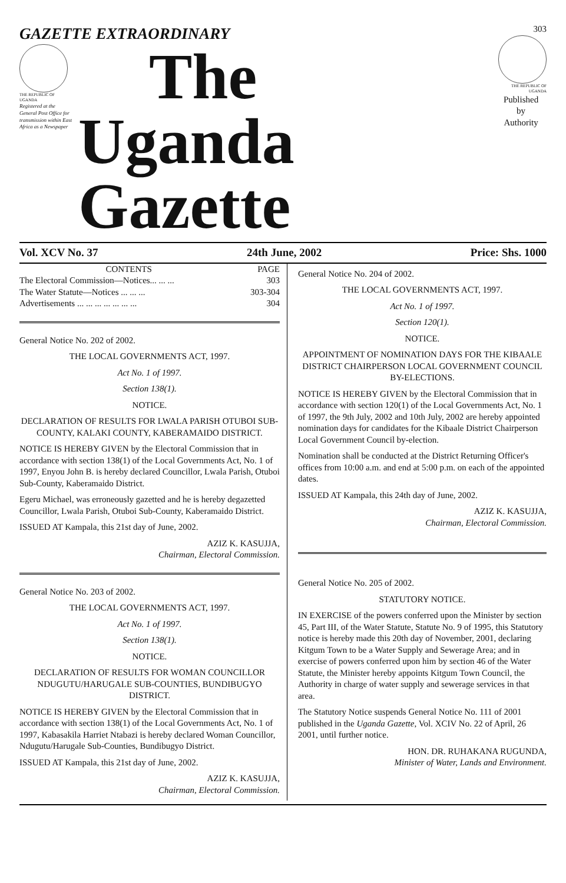GAZETTE EXTRAORDINARY
THE REPUBLIC OF UGANDA
Registered at the General Post Office for transmission within East Africa as a Newspaper
The
Uganda Gazette
303
THE REPUBLIC OF UGANDA
Published
by
Authority
Vol. XCV No. 37 24th June, 2002 Price: Shs. 1000
| CONTENTS | PAGE |
| --- | --- |
| The Electoral Commission—Notices... ... ... | 303 |
| The Water Statute—Notices ... ... ... | 303-304 |
| Advertisements ... ... ... ... ... ... ... | 304 |
General Notice No. 202 of 2002.
THE LOCAL GOVERNMENTS ACT, 1997.
Act No. 1 of 1997.
Section 138(1).
NOTICE.
DECLARATION OF RESULTS FOR LWALA PARISH OTUBOI SUB-COUNTY, KALAKI COUNTY, KABERAMAIDO DISTRICT.
NOTICE IS HEREBY GIVEN by the Electoral Commission that in accordance with section 138(1) of the Local Governments Act, No. 1 of 1997, Enyou John B. is hereby declared Councillor, Lwala Parish, Otuboi Sub-County, Kaberamaido District.
Egeru Michael, was erroneously gazetted and he is hereby degazetted Councillor, Lwala Parish, Otuboi Sub-County, Kaberamaido District.
ISSUED AT Kampala, this 21st day of June, 2002.
AZIZ K. KASUJJA,
Chairman, Electoral Commission.
General Notice No. 203 of 2002.
THE LOCAL GOVERNMENTS ACT, 1997.
Act No. 1 of 1997.
Section 138(1).
NOTICE.
DECLARATION OF RESULTS FOR WOMAN COUNCILLOR NDUGUTU/HARUGALE SUB-COUNTIES, BUNDIBUGYO DISTRICT.
NOTICE IS HEREBY GIVEN by the Electoral Commission that in accordance with section 138(1) of the Local Governments Act, No. 1 of 1997, Kabasakila Harriet Ntabazi is hereby declared Woman Councillor, Ndugutu/Harugale Sub-Counties, Bundibugyo District.
ISSUED AT Kampala, this 21st day of June, 2002.
AZIZ K. KASUJJA,
Chairman, Electoral Commission.
General Notice No. 204 of 2002.
THE LOCAL GOVERNMENTS ACT, 1997.
Act No. 1 of 1997.
Section 120(1).
NOTICE.
APPOINTMENT OF NOMINATION DAYS FOR THE KIBAALE DISTRICT CHAIRPERSON LOCAL GOVERNMENT COUNCIL BY-ELECTIONS.
NOTICE IS HEREBY GIVEN by the Electoral Commission that in accordance with section 120(1) of the Local Governments Act, No. 1 of 1997, the 9th July, 2002 and 10th July, 2002 are hereby appointed nomination days for candidates for the Kibaale District Chairperson Local Government Council by-election.
Nomination shall be conducted at the District Returning Officer's offices from 10:00 a.m. and end at 5:00 p.m. on each of the appointed dates.
ISSUED AT Kampala, this 24th day of June, 2002.
AZIZ K. KASUJJA,
Chairman, Electoral Commission.
General Notice No. 205 of 2002.
STATUTORY NOTICE.
IN EXERCISE of the powers conferred upon the Minister by section 45, Part III, of the Water Statute, Statute No. 9 of 1995, this Statutory notice is hereby made this 20th day of November, 2001, declaring Kitgum Town to be a Water Supply and Sewerage Area; and in exercise of powers conferred upon him by section 46 of the Water Statute, the Minister hereby appoints Kitgum Town Council, the Authority in charge of water supply and sewerage services in that area.
The Statutory Notice suspends General Notice No. 111 of 2001 published in the Uganda Gazette, Vol. XCIV No. 22 of April, 26 2001, until further notice.
HON. DR. RUHAKANA RUGUNDA,
Minister of Water, Lands and Environment.